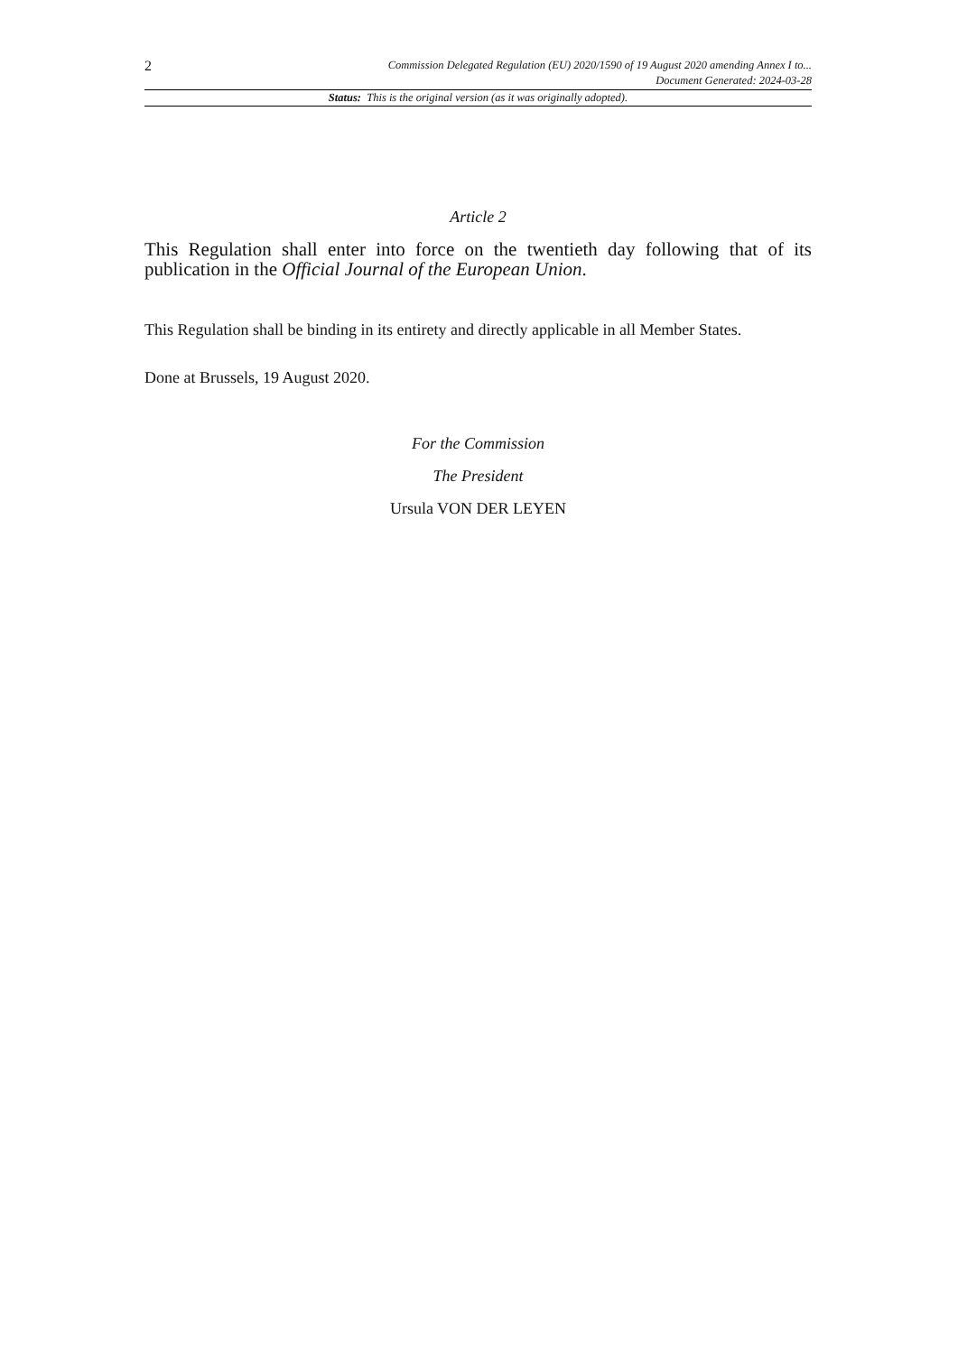2
Commission Delegated Regulation (EU) 2020/1590 of 19 August 2020 amending Annex I to...
Document Generated: 2024-03-28
Status: This is the original version (as it was originally adopted).
Article 2
This Regulation shall enter into force on the twentieth day following that of its publication in the Official Journal of the European Union.
This Regulation shall be binding in its entirety and directly applicable in all Member States.
Done at Brussels, 19 August 2020.
For the Commission
The President
Ursula VON DER LEYEN